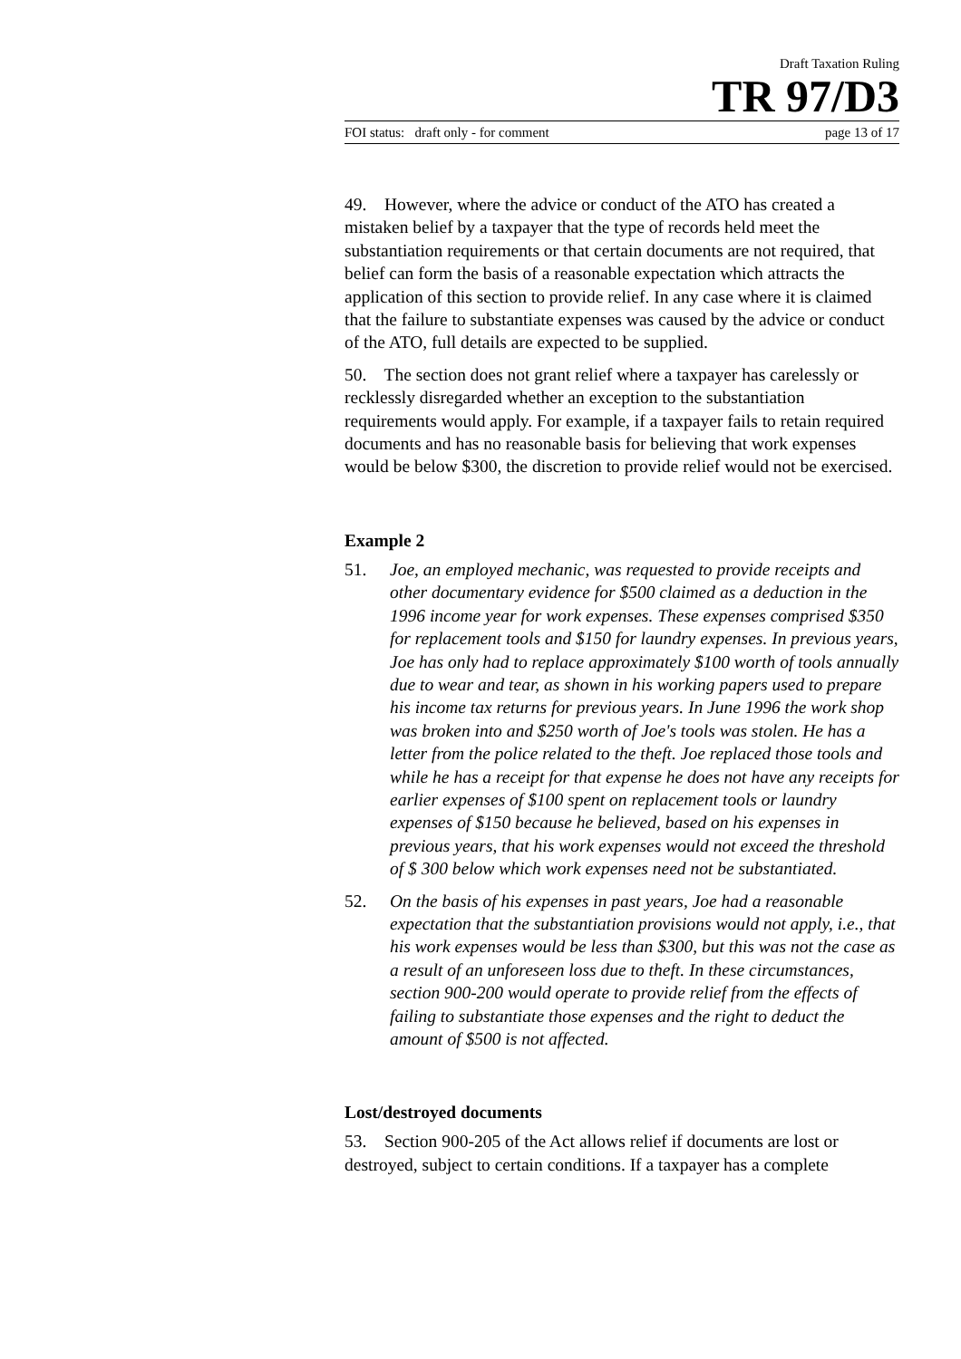Draft Taxation Ruling
TR 97/D3
FOI status: draft only - for comment page 13 of 17
49. However, where the advice or conduct of the ATO has created a mistaken belief by a taxpayer that the type of records held meet the substantiation requirements or that certain documents are not required, that belief can form the basis of a reasonable expectation which attracts the application of this section to provide relief. In any case where it is claimed that the failure to substantiate expenses was caused by the advice or conduct of the ATO, full details are expected to be supplied.
50. The section does not grant relief where a taxpayer has carelessly or recklessly disregarded whether an exception to the substantiation requirements would apply. For example, if a taxpayer fails to retain required documents and has no reasonable basis for believing that work expenses would be below $300, the discretion to provide relief would not be exercised.
Example 2
51. Joe, an employed mechanic, was requested to provide receipts and other documentary evidence for $500 claimed as a deduction in the 1996 income year for work expenses. These expenses comprised $350 for replacement tools and $150 for laundry expenses. In previous years, Joe has only had to replace approximately $100 worth of tools annually due to wear and tear, as shown in his working papers used to prepare his income tax returns for previous years. In June 1996 the work shop was broken into and $250 worth of Joe's tools was stolen. He has a letter from the police related to the theft. Joe replaced those tools and while he has a receipt for that expense he does not have any receipts for earlier expenses of $100 spent on replacement tools or laundry expenses of $150 because he believed, based on his expenses in previous years, that his work expenses would not exceed the threshold of $ 300 below which work expenses need not be substantiated.
52. On the basis of his expenses in past years, Joe had a reasonable expectation that the substantiation provisions would not apply, i.e., that his work expenses would be less than $300, but this was not the case as a result of an unforeseen loss due to theft. In these circumstances, section 900-200 would operate to provide relief from the effects of failing to substantiate those expenses and the right to deduct the amount of $500 is not affected.
Lost/destroyed documents
53. Section 900-205 of the Act allows relief if documents are lost or destroyed, subject to certain conditions. If a taxpayer has a complete